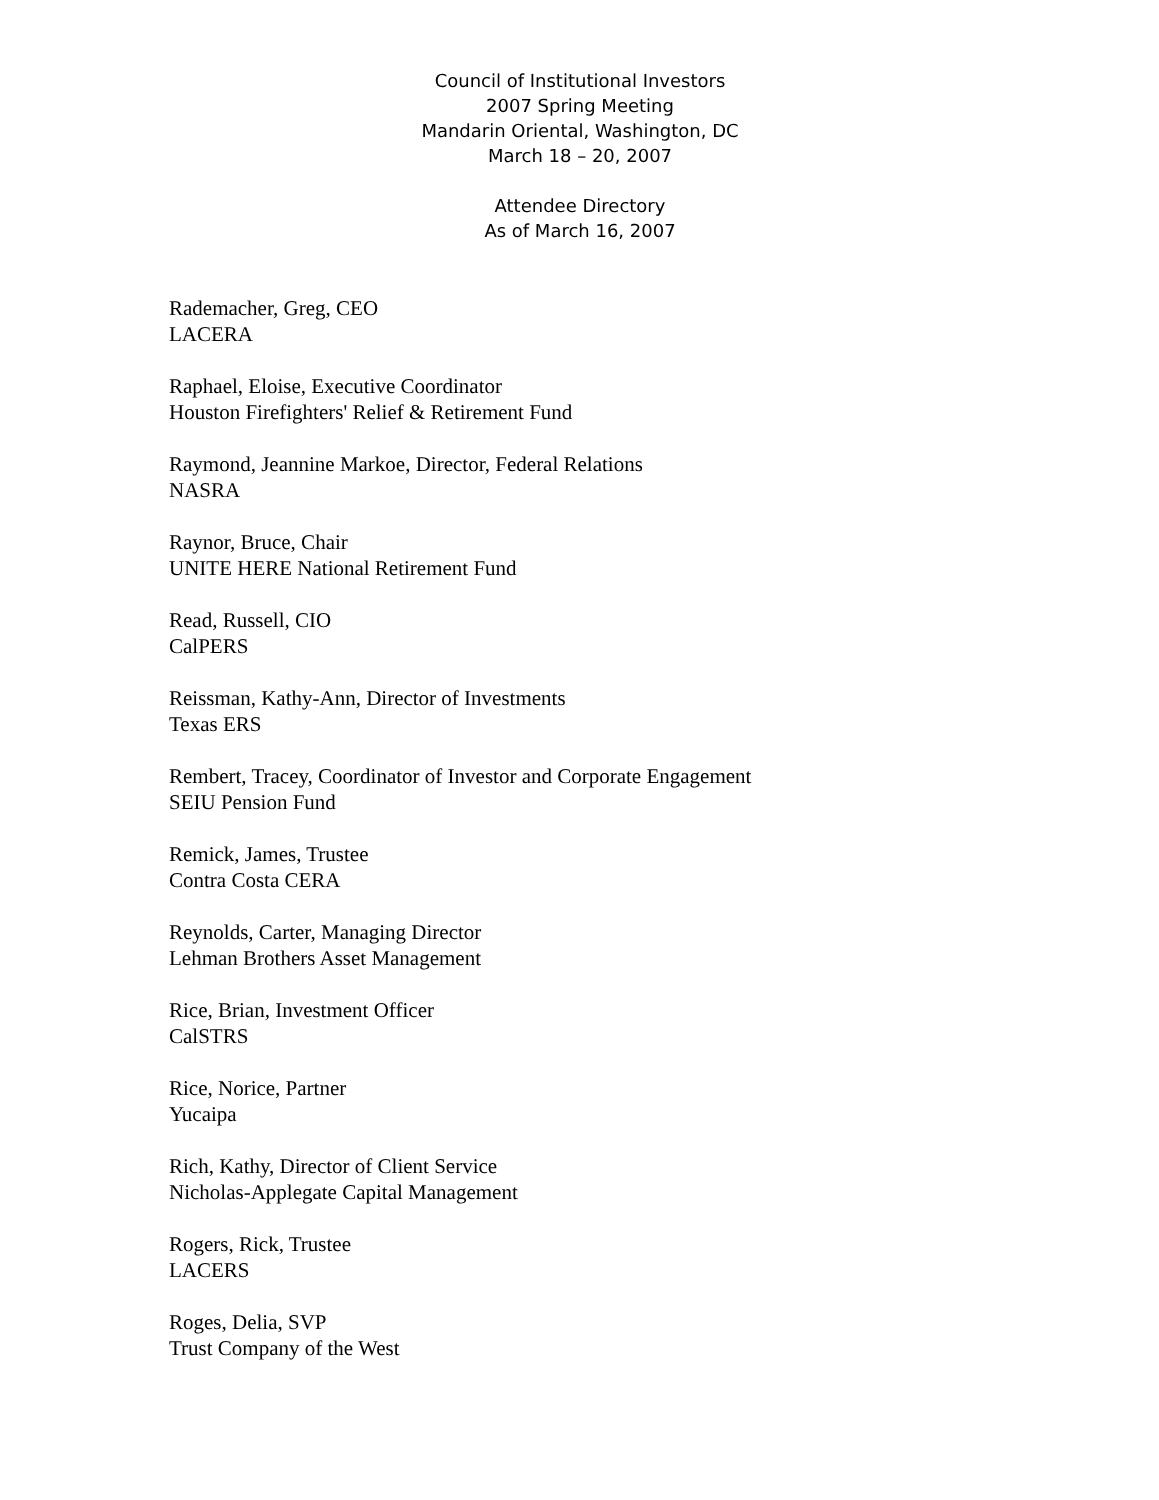Council of Institutional Investors
2007 Spring Meeting
Mandarin Oriental, Washington, DC
March 18 – 20, 2007
Attendee Directory
As of March 16, 2007
Rademacher, Greg, CEO
LACERA
Raphael, Eloise, Executive Coordinator
Houston Firefighters' Relief & Retirement Fund
Raymond, Jeannine Markoe, Director, Federal Relations
NASRA
Raynor, Bruce, Chair
UNITE HERE National Retirement Fund
Read, Russell, CIO
CalPERS
Reissman, Kathy-Ann, Director of Investments
Texas ERS
Rembert, Tracey, Coordinator of Investor and Corporate Engagement
SEIU Pension Fund
Remick, James, Trustee
Contra Costa CERA
Reynolds, Carter, Managing Director
Lehman Brothers Asset Management
Rice, Brian, Investment Officer
CalSTRS
Rice, Norice, Partner
Yucaipa
Rich, Kathy, Director of Client Service
Nicholas-Applegate Capital Management
Rogers, Rick, Trustee
LACERS
Roges, Delia, SVP
Trust Company of the West